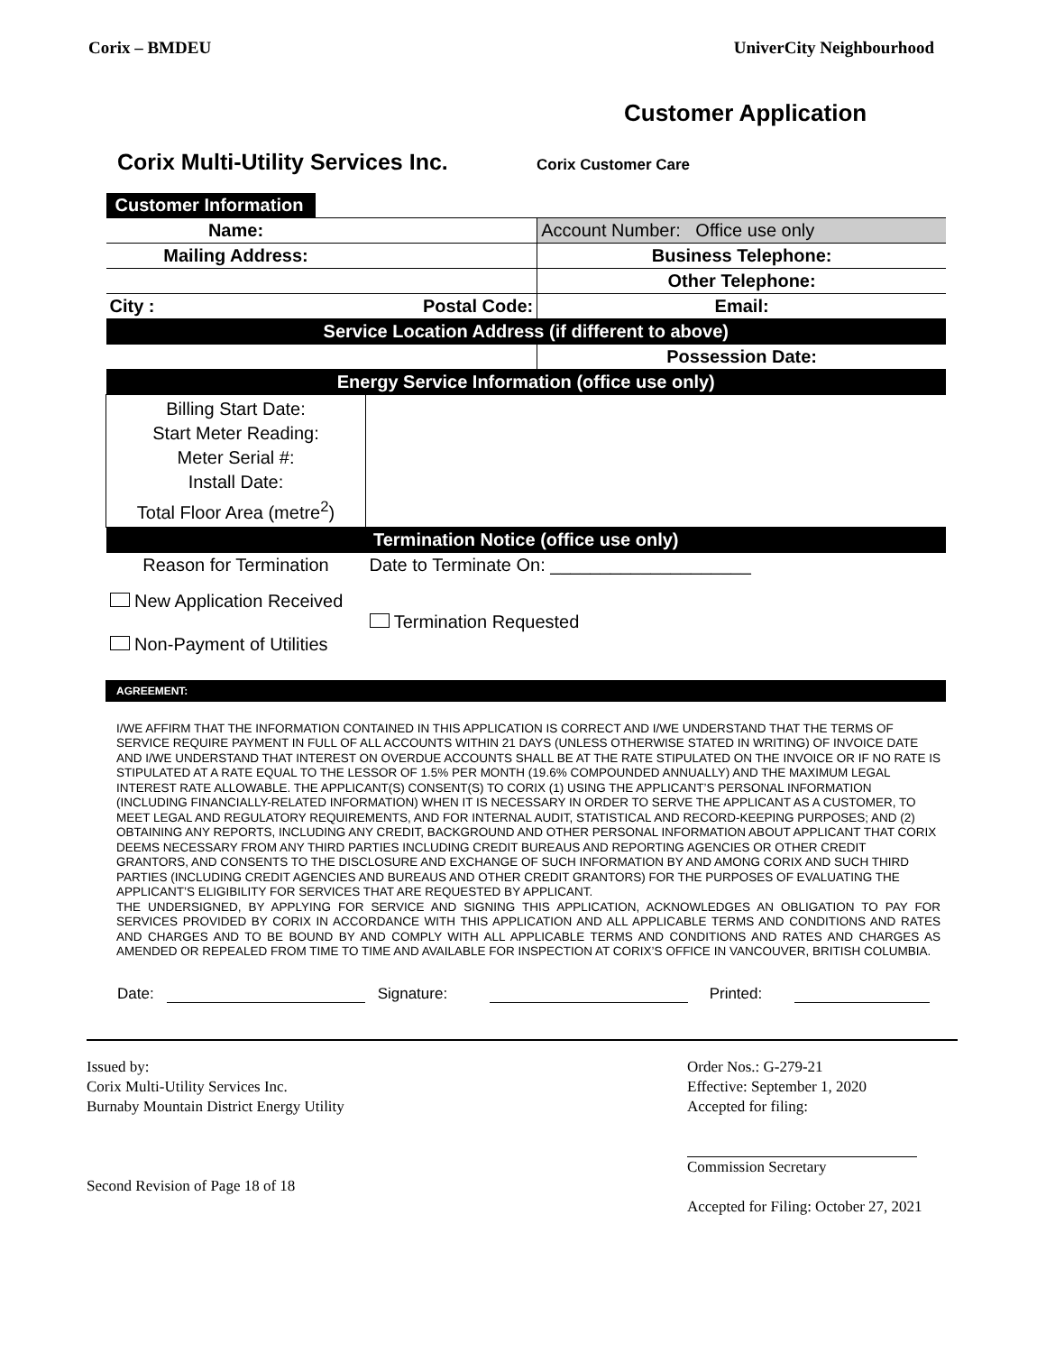Corix – BMDEU UniverCity Neighbourhood
Customer Application
Corix Multi-Utility Services Inc. Corix Customer Care
| Customer Information | | |
| Name: | | Account Number: Office use only |
| Mailing Address: | | Business Telephone: |
| | | Other Telephone: |
| City : | Postal Code: | Email: |
| Service Location Address (if different to above) | | |
| | | Possession Date: |
| Energy Service Information (office use only) | | |
| Billing Start Date: Start Meter Reading: Meter Serial #: Install Date: Total Floor Area (metre<sup>2</sup>) | | |
| Termination Notice (office use only) | | |
| Reason for Termination | Date to Terminate On: ____________________ | |
| New Application Received Non-Payment of Utilities | Termination Requested | |
AGREEMENT:
I/WE AFFIRM THAT THE INFORMATION CONTAINED IN THIS APPLICATION IS CORRECT AND I/WE UNDERSTAND THAT THE TERMS OF SERVICE REQUIRE PAYMENT IN FULL OF ALL ACCOUNTS WITHIN 21 DAYS (UNLESS OTHERWISE STATED IN WRITING) OF INVOICE DATE AND I/WE UNDERSTAND THAT INTEREST ON OVERDUE ACCOUNTS SHALL BE AT THE RATE STIPULATED ON THE INVOICE OR IF NO RATE IS STIPULATED AT A RATE EQUAL TO THE LESSOR OF 1.5% PER MONTH (19.6% COMPOUNDED ANNUALLY) AND THE MAXIMUM LEGAL INTEREST RATE ALLOWABLE. THE APPLICANT(S) CONSENT(S) TO CORIX (1) USING THE APPLICANT’S PERSONAL INFORMATION (INCLUDING FINANCIALLY-RELATED INFORMATION) WHEN IT IS NECESSARY IN ORDER TO SERVE THE APPLICANT AS A CUSTOMER, TO MEET LEGAL AND REGULATORY REQUIREMENTS, AND FOR INTERNAL AUDIT, STATISTICAL AND RECORD-KEEPING PURPOSES; AND (2) OBTAINING ANY REPORTS, INCLUDING ANY CREDIT, BACKGROUND AND OTHER PERSONAL INFORMATION ABOUT APPLICANT THAT CORIX DEEMS NECESSARY FROM ANY THIRD PARTIES INCLUDING CREDIT BUREAUS AND REPORTING AGENCIES OR OTHER CREDIT GRANTORS, AND CONSENTS TO THE DISCLOSURE AND EXCHANGE OF SUCH INFORMATION BY AND AMONG CORIX AND SUCH THIRD PARTIES (INCLUDING CREDIT AGENCIES AND BUREAUS AND OTHER CREDIT GRANTORS) FOR THE PURPOSES OF EVALUATING THE APPLICANT’S ELIGIBILITY FOR SERVICES THAT ARE REQUESTED BY APPLICANT.
THE UNDERSIGNED, BY APPLYING FOR SERVICE AND SIGNING THIS APPLICATION, ACKNOWLEDGES AN OBLIGATION TO PAY FOR SERVICES PROVIDED BY CORIX IN ACCORDANCE WITH THIS APPLICATION AND ALL APPLICABLE TERMS AND CONDITIONS AND RATES AND CHARGES AND TO BE BOUND BY AND COMPLY WITH ALL APPLICABLE TERMS AND CONDITIONS AND RATES AND CHARGES AS AMENDED OR REPEALED FROM TIME TO TIME AND AVAILABLE FOR INSPECTION AT CORIX’S OFFICE IN VANCOUVER, BRITISH COLUMBIA.
Date: Signature: Printed:
Issued by:
Corix Multi-Utility Services Inc.
Burnaby Mountain District Energy Utility
Second Revision of Page 18 of 18
Order Nos.: G-279-21
Effective: September 1, 2020
Accepted for filing:
Commission Secretary
Accepted for Filing: October 27, 2021